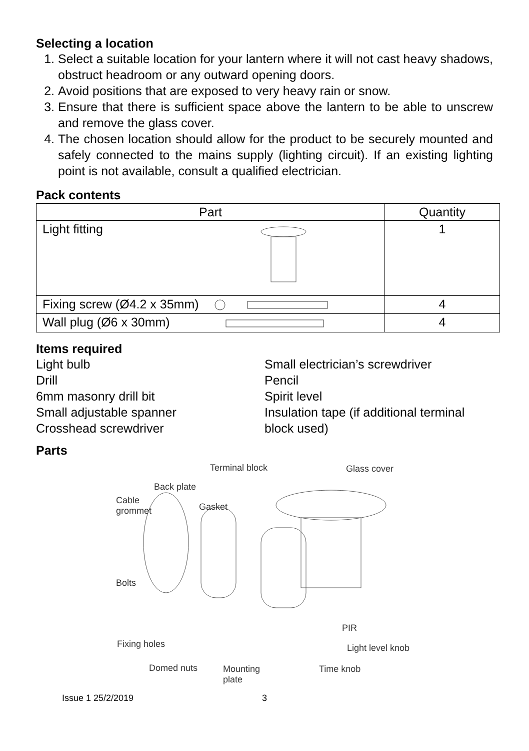Selecting a location
1. Select a suitable location for your lantern where it will not cast heavy shadows, obstruct headroom or any outward opening doors.
2. Avoid positions that are exposed to very heavy rain or snow.
3. Ensure that there is sufficient space above the lantern to be able to unscrew and remove the glass cover.
4. The chosen location should allow for the product to be securely mounted and safely connected to the mains supply (lighting circuit). If an existing lighting point is not available, consult a qualified electrician.
Pack contents
| Part | Quantity |
| --- | --- |
| Light fitting | 1 |
| Fixing screw (Ø4.2 x 35mm) | 4 |
| Wall plug (Ø6 x 30mm) | 4 |
Items required
Light bulb
Drill
6mm masonry drill bit
Small adjustable spanner
Crosshead screwdriver
Small electrician’s screwdriver
Pencil
Spirit level
Insulation tape (if additional terminal block used)
Parts
Terminal block Glass cover
Back plate
Cable
grommet Gasket
Bolts
PIR
Fixing holes Light level knob
Domed nuts Mounting
plate
Time knob
Issue 1 25/2/2019 3